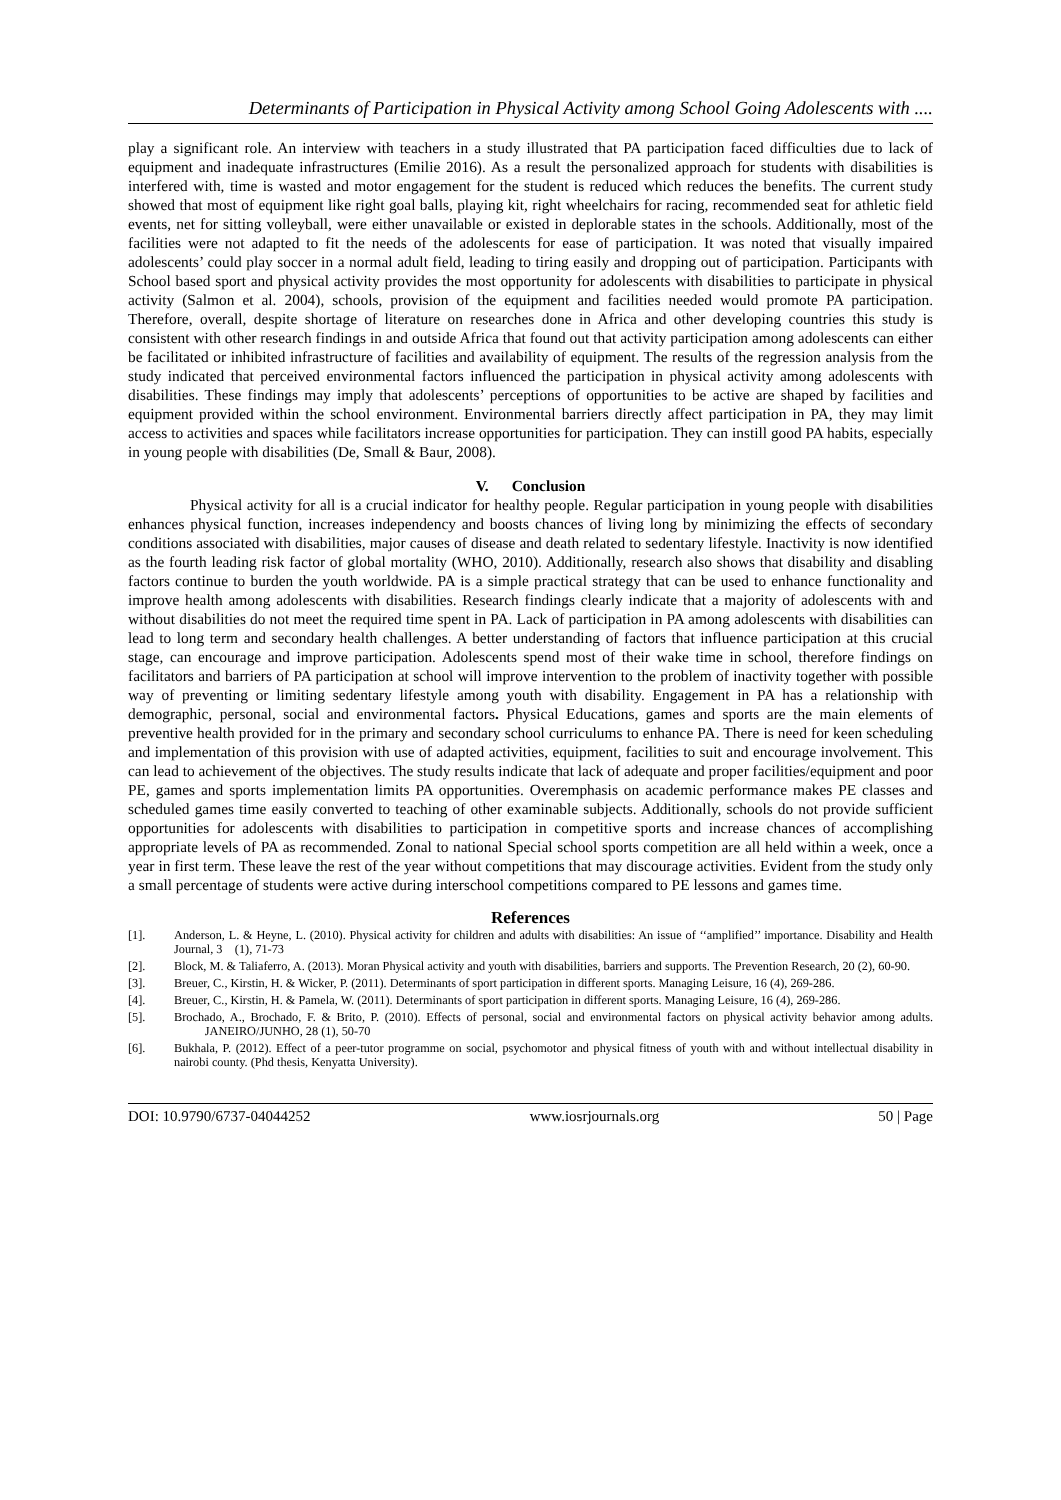Determinants of Participation in Physical Activity among School Going Adolescents with ....
play a significant role. An interview with teachers in a study illustrated that PA participation faced difficulties due to lack of equipment and inadequate infrastructures (Emilie 2016). As a result the personalized approach for students with disabilities is interfered with, time is wasted and motor engagement for the student is reduced which reduces the benefits. The current study showed that most of equipment like right goal balls, playing kit, right wheelchairs for racing, recommended seat for athletic field events, net for sitting volleyball, were either unavailable or existed in deplorable states in the schools. Additionally, most of the facilities were not adapted to fit the needs of the adolescents for ease of participation. It was noted that visually impaired adolescents’ could play soccer in a normal adult field, leading to tiring easily and dropping out of participation. Participants with School based sport and physical activity provides the most opportunity for adolescents with disabilities to participate in physical activity (Salmon et al. 2004), schools, provision of the equipment and facilities needed would promote PA participation. Therefore, overall, despite shortage of literature on researches done in Africa and other developing countries this study is consistent with other research findings in and outside Africa that found out that activity participation among adolescents can either be facilitated or inhibited infrastructure of facilities and availability of equipment. The results of the regression analysis from the study indicated that perceived environmental factors influenced the participation in physical activity among adolescents with disabilities. These findings may imply that adolescents’ perceptions of opportunities to be active are shaped by facilities and equipment provided within the school environment. Environmental barriers directly affect participation in PA, they may limit access to activities and spaces while facilitators increase opportunities for participation. They can instill good PA habits, especially in young people with disabilities (De, Small & Baur, 2008).
V. Conclusion
Physical activity for all is a crucial indicator for healthy people. Regular participation in young people with disabilities enhances physical function, increases independency and boosts chances of living long by minimizing the effects of secondary conditions associated with disabilities, major causes of disease and death related to sedentary lifestyle. Inactivity is now identified as the fourth leading risk factor of global mortality (WHO, 2010). Additionally, research also shows that disability and disabling factors continue to burden the youth worldwide. PA is a simple practical strategy that can be used to enhance functionality and improve health among adolescents with disabilities. Research findings clearly indicate that a majority of adolescents with and without disabilities do not meet the required time spent in PA. Lack of participation in PA among adolescents with disabilities can lead to long term and secondary health challenges. A better understanding of factors that influence participation at this crucial stage, can encourage and improve participation. Adolescents spend most of their wake time in school, therefore findings on facilitators and barriers of PA participation at school will improve intervention to the problem of inactivity together with possible way of preventing or limiting sedentary lifestyle among youth with disability. Engagement in PA has a relationship with demographic, personal, social and environmental factors. Physical Educations, games and sports are the main elements of preventive health provided for in the primary and secondary school curriculums to enhance PA. There is need for keen scheduling and implementation of this provision with use of adapted activities, equipment, facilities to suit and encourage involvement. This can lead to achievement of the objectives. The study results indicate that lack of adequate and proper facilities/equipment and poor PE, games and sports implementation limits PA opportunities. Overemphasis on academic performance makes PE classes and scheduled games time easily converted to teaching of other examinable subjects. Additionally, schools do not provide sufficient opportunities for adolescents with disabilities to participation in competitive sports and increase chances of accomplishing appropriate levels of PA as recommended. Zonal to national Special school sports competition are all held within a week, once a year in first term. These leave the rest of the year without competitions that may discourage activities. Evident from the study only a small percentage of students were active during interschool competitions compared to PE lessons and games time.
References
[1]. Anderson, L. & Heyne, L. (2010). Physical activity for children and adults with disabilities: An issue of ‘‘amplified’’ importance. Disability and Health Journal, 3 (1), 71-73
[2]. Block, M. & Taliaferro, A. (2013). Moran Physical activity and youth with disabilities, barriers and supports. The Prevention Research, 20 (2), 60-90.
[3]. Breuer, C., Kirstin, H. & Wicker, P. (2011). Determinants of sport participation in different sports. Managing Leisure, 16 (4), 269-286.
[4]. Breuer, C., Kirstin, H. & Pamela, W. (2011). Determinants of sport participation in different sports. Managing Leisure, 16 (4), 269-286.
[5]. Brochado, A., Brochado, F. & Brito, P. (2010). Effects of personal, social and environmental factors on physical activity behavior among adults. JANEIRO/JUNHO, 28 (1), 50-70
[6]. Bukhala, P. (2012). Effect of a peer-tutor programme on social, psychomotor and physical fitness of youth with and without intellectual disability in nairobi county. (Phd thesis, Kenyatta University).
DOI: 10.9790/6737-04044252 www.iosrjournals.org 50 | Page